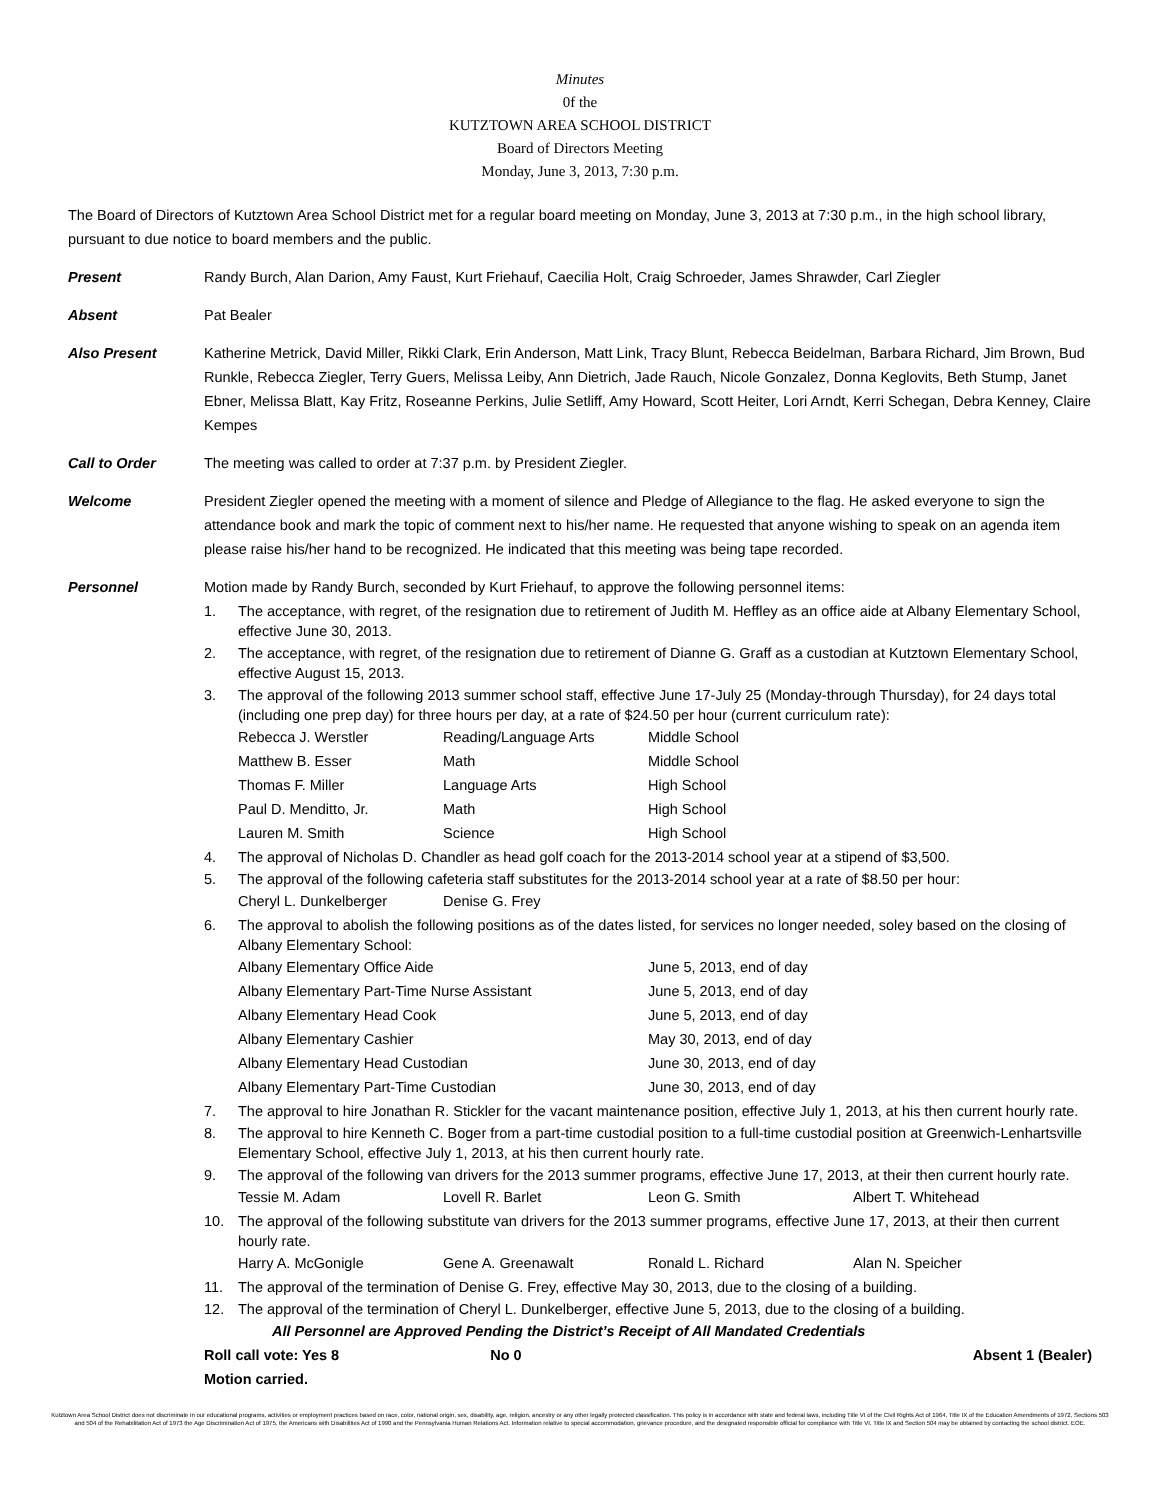Minutes
0f the
KUTZTOWN AREA SCHOOL DISTRICT
Board of Directors Meeting
Monday, June 3, 2013, 7:30 p.m.
The Board of Directors of Kutztown Area School District met for a regular board meeting on Monday, June 3, 2013 at 7:30 p.m., in the high school library, pursuant to due notice to board members and the public.
Present Randy Burch, Alan Darion, Amy Faust, Kurt Friehauf, Caecilia Holt, Craig Schroeder, James Shrawder, Carl Ziegler
Absent Pat Bealer
Also Present Katherine Metrick, David Miller, Rikki Clark, Erin Anderson, Matt Link, Tracy Blunt, Rebecca Beidelman, Barbara Richard, Jim Brown, Bud Runkle, Rebecca Ziegler, Terry Guers, Melissa Leiby, Ann Dietrich, Jade Rauch, Nicole Gonzalez, Donna Keglovits, Beth Stump, Janet Ebner, Melissa Blatt, Kay Fritz, Roseanne Perkins, Julie Setliff, Amy Howard, Scott Heiter, Lori Arndt, Kerri Schegan, Debra Kenney, Claire Kempes
Call to Order The meeting was called to order at 7:37 p.m. by President Ziegler.
Welcome President Ziegler opened the meeting with a moment of silence and Pledge of Allegiance to the flag. He asked everyone to sign the attendance book and mark the topic of comment next to his/her name. He requested that anyone wishing to speak on an agenda item please raise his/her hand to be recognized. He indicated that this meeting was being tape recorded.
Personnel Motion made by Randy Burch, seconded by Kurt Friehauf, to approve the following personnel items:
1. The acceptance, with regret, of the resignation due to retirement of Judith M. Heffley as an office aide at Albany Elementary School, effective June 30, 2013.
2. The acceptance, with regret, of the resignation due to retirement of Dianne G. Graff as a custodian at Kutztown Elementary School, effective August 15, 2013.
3. The approval of the following 2013 summer school staff, effective June 17-July 25 (Monday-through Thursday), for 24 days total (including one prep day) for three hours per day, at a rate of $24.50 per hour (current curriculum rate):
| Rebecca J. Werstler | Reading/Language Arts | Middle School |
| Matthew B. Esser | Math | Middle School |
| Thomas F. Miller | Language Arts | High School |
| Paul D. Menditto, Jr. | Math | High School |
| Lauren M. Smith | Science | High School |
4. The approval of Nicholas D. Chandler as head golf coach for the 2013-2014 school year at a stipend of $3,500.
5. The approval of the following cafeteria staff substitutes for the 2013-2014 school year at a rate of $8.50 per hour:
| Cheryl L. Dunkelberger | Denise G. Frey |
6. The approval to abolish the following positions as of the dates listed, for services no longer needed, soley based on the closing of Albany Elementary School:
| Albany Elementary Office Aide | June 5, 2013, end of day |
| Albany Elementary Part-Time Nurse Assistant | June 5, 2013, end of day |
| Albany Elementary Head Cook | June 5, 2013, end of day |
| Albany Elementary Cashier | May 30, 2013, end of day |
| Albany Elementary Head Custodian | June 30, 2013, end of day |
| Albany Elementary Part-Time Custodian | June 30, 2013, end of day |
7. The approval to hire Jonathan R. Stickler for the vacant maintenance position, effective July 1, 2013, at his then current hourly rate.
8. The approval to hire Kenneth C. Boger from a part-time custodial position to a full-time custodial position at Greenwich-Lenhartsville Elementary School, effective July 1, 2013, at his then current hourly rate.
9. The approval of the following van drivers for the 2013 summer programs, effective June 17, 2013, at their then current hourly rate.
| Tessie M. Adam | Lovell R. Barlet | Leon G. Smith | Albert T. Whitehead |
10. The approval of the following substitute van drivers for the 2013 summer programs, effective June 17, 2013, at their then current hourly rate.
| Harry A. McGonigle | Gene A. Greenawalt | Ronald L. Richard | Alan N. Speicher |
11. The approval of the termination of Denise G. Frey, effective May 30, 2013, due to the closing of a building.
12. The approval of the termination of Cheryl L. Dunkelberger, effective June 5, 2013, due to the closing of a building.
All Personnel are Approved Pending the District’s Receipt of All Mandated Credentials
Roll call vote: Yes 8 No 0 Absent 1 (Bealer)
Motion carried.
Kutztown Area School District does not discriminate in our educational programs, activities or employment practices based on race, color, national origin, sex, disability, age, religion, ancestry or any other legally protected classification. This policy is in accordance with state and federal laws, including Title VI of the Civil Rights Act of 1964, Title IX of the Education Amendments of 1972, Sections 503 and 504 of the Rehabilitation Act of 1973 the Age Discrimination Act of 1975, the Americans with Disabilities Act of 1990 and the Pennsylvania Human Relations Act. Information relative to special accommodation, grievance procedure, and the designated responsible official for compliance with Title VI, Title IX and Section 504 may be obtained by contacting the school district. EOE.